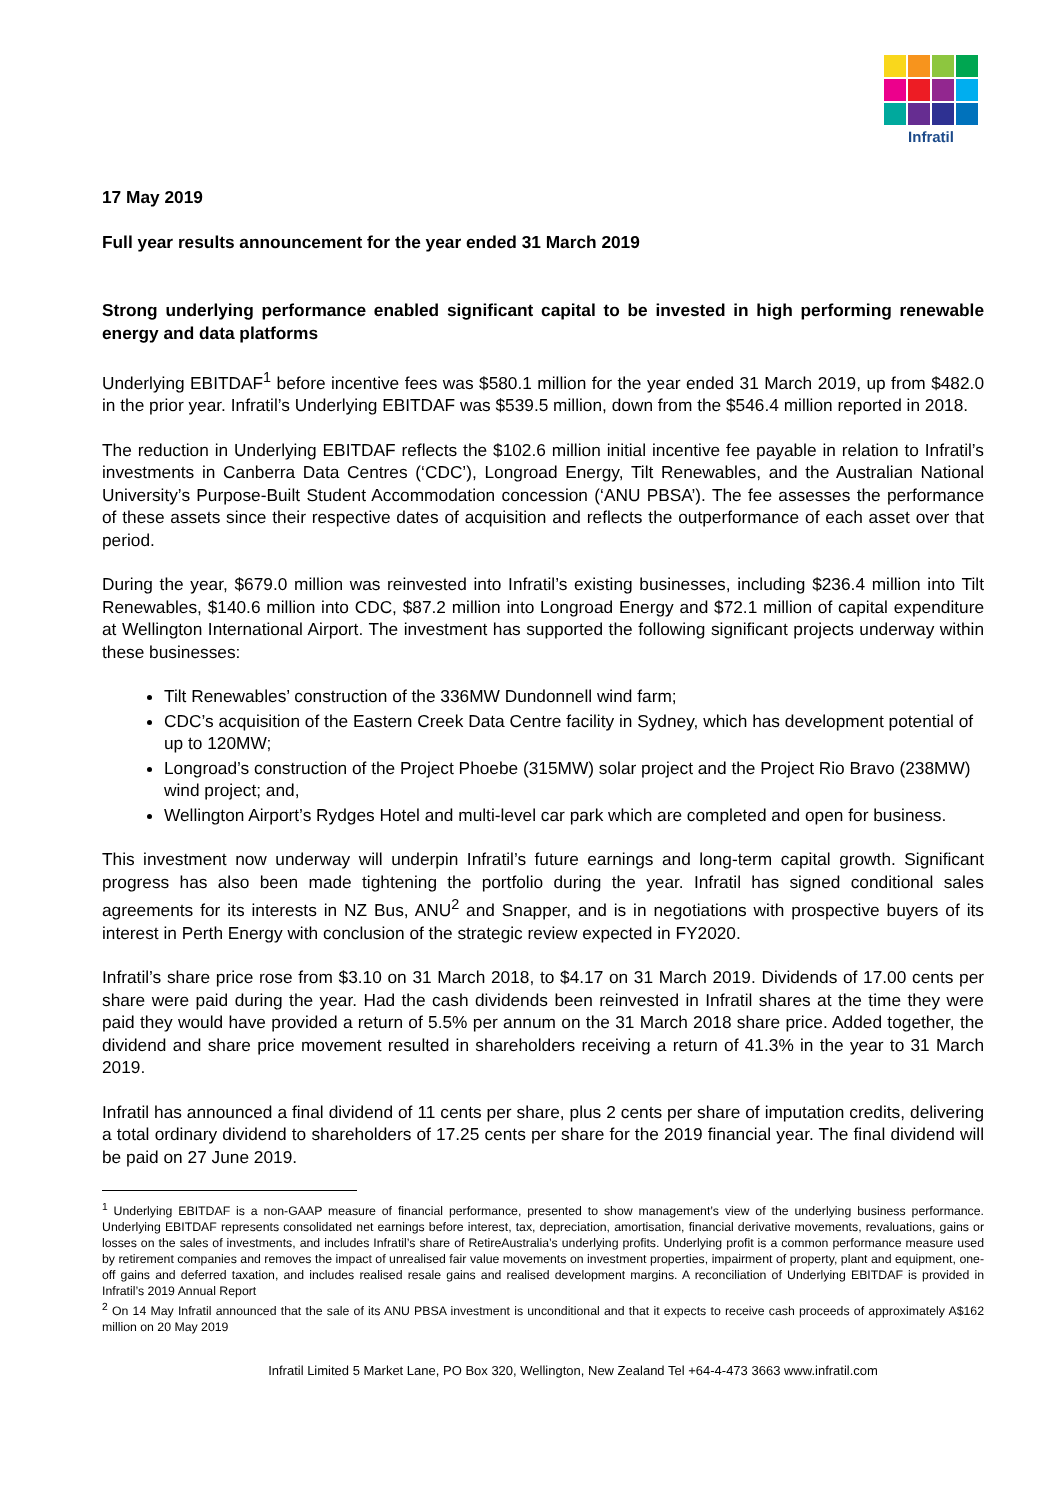Infratil
17 May 2019
Full year results announcement for the year ended 31 March 2019
Strong underlying performance enabled significant capital to be invested in high performing renewable energy and data platforms
Underlying EBITDAF<sup>1</sup> before incentive fees was $580.1 million for the year ended 31 March 2019, up from $482.0 in the prior year. Infratil’s Underlying EBITDAF was $539.5 million, down from the $546.4 million reported in 2018.
The reduction in Underlying EBITDAF reflects the $102.6 million initial incentive fee payable in relation to Infratil’s investments in Canberra Data Centres (‘CDC’), Longroad Energy, Tilt Renewables, and the Australian National University’s Purpose-Built Student Accommodation concession (‘ANU PBSA’). The fee assesses the performance of these assets since their respective dates of acquisition and reflects the outperformance of each asset over that period.
During the year, $679.0 million was reinvested into Infratil’s existing businesses, including $236.4 million into Tilt Renewables, $140.6 million into CDC, $87.2 million into Longroad Energy and $72.1 million of capital expenditure at Wellington International Airport. The investment has supported the following significant projects underway within these businesses:
Tilt Renewables’ construction of the 336MW Dundonnell wind farm;
CDC’s acquisition of the Eastern Creek Data Centre facility in Sydney, which has development potential of up to 120MW;
Longroad’s construction of the Project Phoebe (315MW) solar project and the Project Rio Bravo (238MW) wind project; and,
Wellington Airport’s Rydges Hotel and multi-level car park which are completed and open for business.
This investment now underway will underpin Infratil’s future earnings and long-term capital growth. Significant progress has also been made tightening the portfolio during the year. Infratil has signed conditional sales agreements for its interests in NZ Bus, ANU<sup>2</sup> and Snapper, and is in negotiations with prospective buyers of its interest in Perth Energy with conclusion of the strategic review expected in FY2020.
Infratil’s share price rose from $3.10 on 31 March 2018, to $4.17 on 31 March 2019. Dividends of 17.00 cents per share were paid during the year. Had the cash dividends been reinvested in Infratil shares at the time they were paid they would have provided a return of 5.5% per annum on the 31 March 2018 share price. Added together, the dividend and share price movement resulted in shareholders receiving a return of 41.3% in the year to 31 March 2019.
Infratil has announced a final dividend of 11 cents per share, plus 2 cents per share of imputation credits, delivering a total ordinary dividend to shareholders of 17.25 cents per share for the 2019 financial year. The final dividend will be paid on 27 June 2019.
<sup>1</sup> Underlying EBITDAF is a non-GAAP measure of financial performance, presented to show management’s view of the underlying business performance. Underlying EBITDAF represents consolidated net earnings before interest, tax, depreciation, amortisation, financial derivative movements, revaluations, gains or losses on the sales of investments, and includes Infratil’s share of RetireAustralia’s underlying profits. Underlying profit is a common performance measure used by retirement companies and removes the impact of unrealised fair value movements on investment properties, impairment of property, plant and equipment, one-off gains and deferred taxation, and includes realised resale gains and realised development margins. A reconciliation of Underlying EBITDAF is provided in Infratil’s 2019 Annual Report
<sup>2</sup> On 14 May Infratil announced that the sale of its ANU PBSA investment is unconditional and that it expects to receive cash proceeds of approximately A$162 million on 20 May 2019
Infratil Limited 5 Market Lane, PO Box 320, Wellington, New Zealand Tel +64-4-473 3663 www.infratil.com